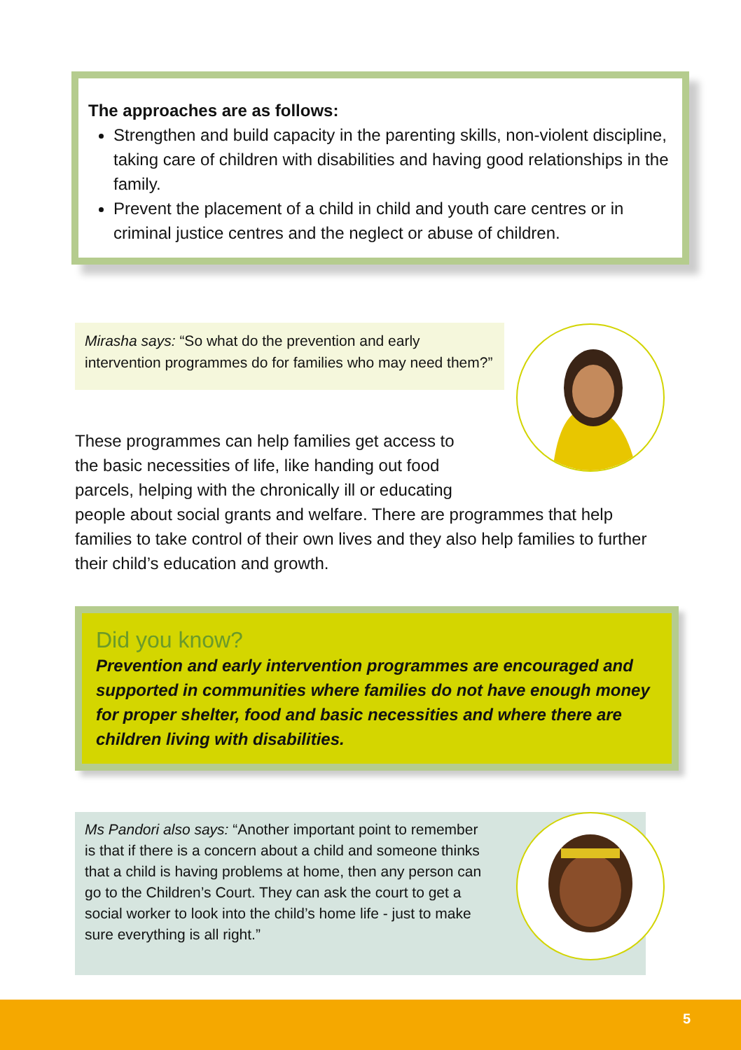The approaches are as follows:
Strengthen and build capacity in the parenting skills, non-violent discipline, taking care of children with disabilities and having good relationships in the family.
Prevent the placement of a child in child and youth care centres or in criminal justice centres and the neglect or abuse of children.
Mirasha says: “So what do the prevention and early intervention programmes do for families who may need them?”
These programmes can help families get access to
the basic necessities of life, like handing out food
parcels, helping with the chronically ill or educating
people about social grants and welfare. There are programmes that help families to take control of their own lives and they also help families to further their child’s education and growth.
Did you know?
Prevention and early intervention programmes are encouraged and supported in communities where families do not have enough money for proper shelter, food and basic necessities and where there are children living with disabilities.
Ms Pandori also says: “Another important point to remember is that if there is a concern about a child and someone thinks that a child is having problems at home, then any person can go to the Children’s Court. They can ask the court to get a social worker to look into the child’s home life - just to make sure everything is all right.”
5